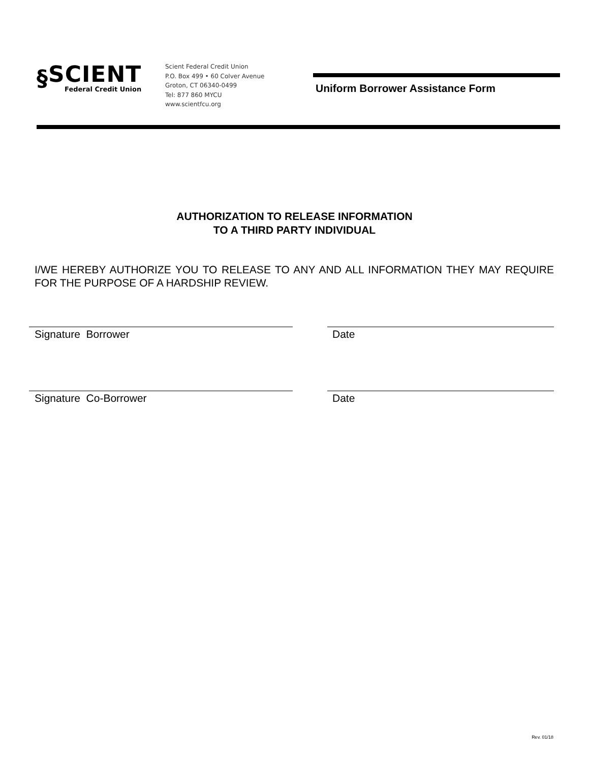§
SCIENT
Federal Credit Union
Scient Federal Credit Union
P.O. Box 499 • 60 Colver Avenue
Groton, CT 06340-0499
Tel: 877 860 MYCU
www.scientfcu.org
Uniform Borrower Assistance Form
AUTHORIZATION TO RELEASE INFORMATION
TO A THIRD PARTY INDIVIDUAL
I/WE HEREBY AUTHORIZE YOU TO RELEASE TO ANY AND ALL INFORMATION THEY MAY REQUIRE FOR THE PURPOSE OF A HARDSHIP REVIEW.
Signature Borrower Date
Signature Co-Borrower Date
Rev. 01/18